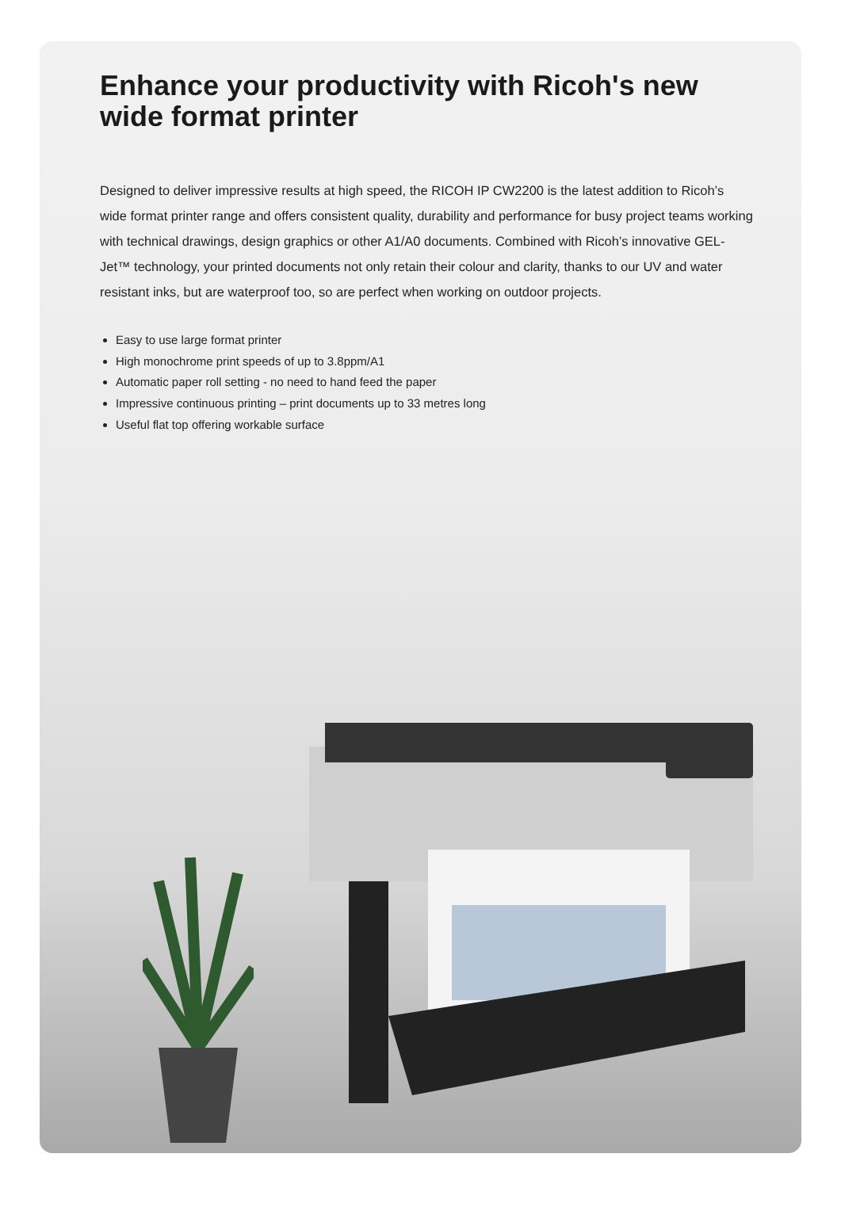Enhance your productivity with Ricoh's new wide format printer
Designed to deliver impressive results at high speed, the RICOH IP CW2200 is the latest addition to Ricoh’s wide format printer range and offers consistent quality, durability and performance for busy project teams working with technical drawings, design graphics or other A1/A0 documents. Combined with Ricoh’s innovative GEL-Jet™ technology, your printed documents not only retain their colour and clarity, thanks to our UV and water resistant inks, but are waterproof too, so are perfect when working on outdoor projects.
Easy to use large format printer
High monochrome print speeds of up to 3.8ppm/A1
Automatic paper roll setting - no need to hand feed the paper
Impressive continuous printing – print documents up to 33 metres long
Useful flat top offering workable surface